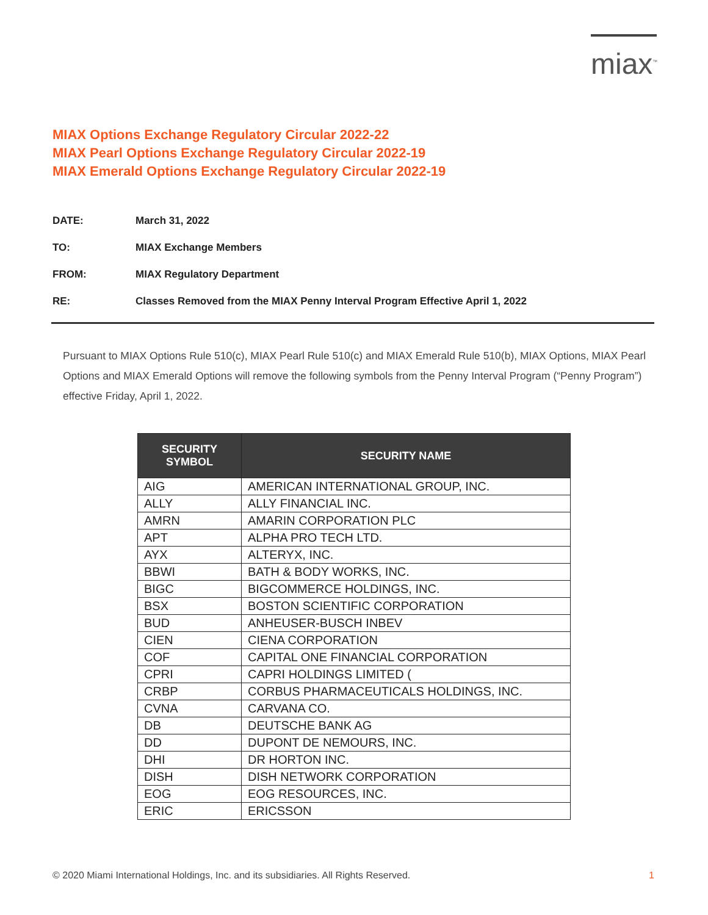miax<sup>™</sup>
MIAX Options Exchange Regulatory Circular 2022-22
MIAX Pearl Options Exchange Regulatory Circular 2022-19
MIAX Emerald Options Exchange Regulatory Circular 2022-19
DATE: March 31, 2022
TO: MIAX Exchange Members
FROM: MIAX Regulatory Department
RE: Classes Removed from the MIAX Penny Interval Program Effective April 1, 2022
Pursuant to MIAX Options Rule 510(c), MIAX Pearl Rule 510(c) and MIAX Emerald Rule 510(b), MIAX Options, MIAX Pearl Options and MIAX Emerald Options will remove the following symbols from the Penny Interval Program (“Penny Program”) effective Friday, April 1, 2022.
| SECURITY SYMBOL | SECURITY NAME |
| --- | --- |
| AIG | AMERICAN INTERNATIONAL GROUP, INC. |
| ALLY | ALLY FINANCIAL INC. |
| AMRN | AMARIN CORPORATION PLC |
| APT | ALPHA PRO TECH LTD. |
| AYX | ALTERYX, INC. |
| BBWI | BATH & BODY WORKS, INC. |
| BIGC | BIGCOMMERCE HOLDINGS, INC. |
| BSX | BOSTON SCIENTIFIC CORPORATION |
| BUD | ANHEUSER-BUSCH INBEV |
| CIEN | CIENA CORPORATION |
| COF | CAPITAL ONE FINANCIAL CORPORATION |
| CPRI | CAPRI HOLDINGS LIMITED ( |
| CRBP | CORBUS PHARMACEUTICALS HOLDINGS, INC. |
| CVNA | CARVANA CO. |
| DB | DEUTSCHE BANK AG |
| DD | DUPONT DE NEMOURS, INC. |
| DHI | DR HORTON INC. |
| DISH | DISH NETWORK CORPORATION |
| EOG | EOG RESOURCES, INC. |
| ERIC | ERICSSON |
© 2020 Miami International Holdings, Inc. and its subsidiaries. All Rights Reserved. 1